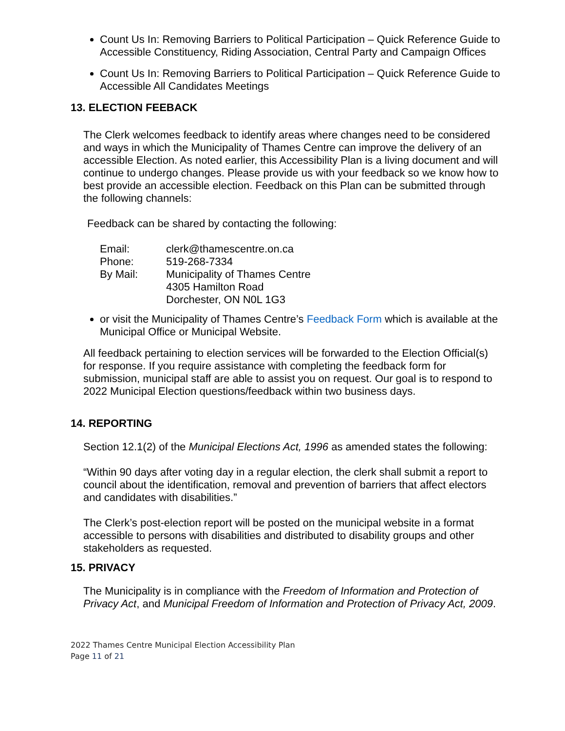Count Us In: Removing Barriers to Political Participation – Quick Reference Guide to Accessible Constituency, Riding Association, Central Party and Campaign Offices
Count Us In: Removing Barriers to Political Participation – Quick Reference Guide to Accessible All Candidates Meetings
13. ELECTION FEEBACK
The Clerk welcomes feedback to identify areas where changes need to be considered and ways in which the Municipality of Thames Centre can improve the delivery of an accessible Election. As noted earlier, this Accessibility Plan is a living document and will continue to undergo changes. Please provide us with your feedback so we know how to best provide an accessible election. Feedback on this Plan can be submitted through the following channels:
Feedback can be shared by contacting the following:
| Email: | clerk@thamescentre.on.ca |
| Phone: | 519-268-7334 |
| By Mail: | Municipality of Thames Centre 4305 Hamilton Road Dorchester, ON N0L 1G3 |
or visit the Municipality of Thames Centre’s Feedback Form which is available at the Municipal Office or Municipal Website.
All feedback pertaining to election services will be forwarded to the Election Official(s) for response. If you require assistance with completing the feedback form for submission, municipal staff are able to assist you on request. Our goal is to respond to 2022 Municipal Election questions/feedback within two business days.
14. REPORTING
Section 12.1(2) of the Municipal Elections Act, 1996 as amended states the following:
“Within 90 days after voting day in a regular election, the clerk shall submit a report to council about the identification, removal and prevention of barriers that affect electors and candidates with disabilities.”
The Clerk’s post-election report will be posted on the municipal website in a format accessible to persons with disabilities and distributed to disability groups and other stakeholders as requested.
15. PRIVACY
The Municipality is in compliance with the Freedom of Information and Protection of Privacy Act, and Municipal Freedom of Information and Protection of Privacy Act, 2009.
2022 Thames Centre Municipal Election Accessibility Plan
Page 11 of 21